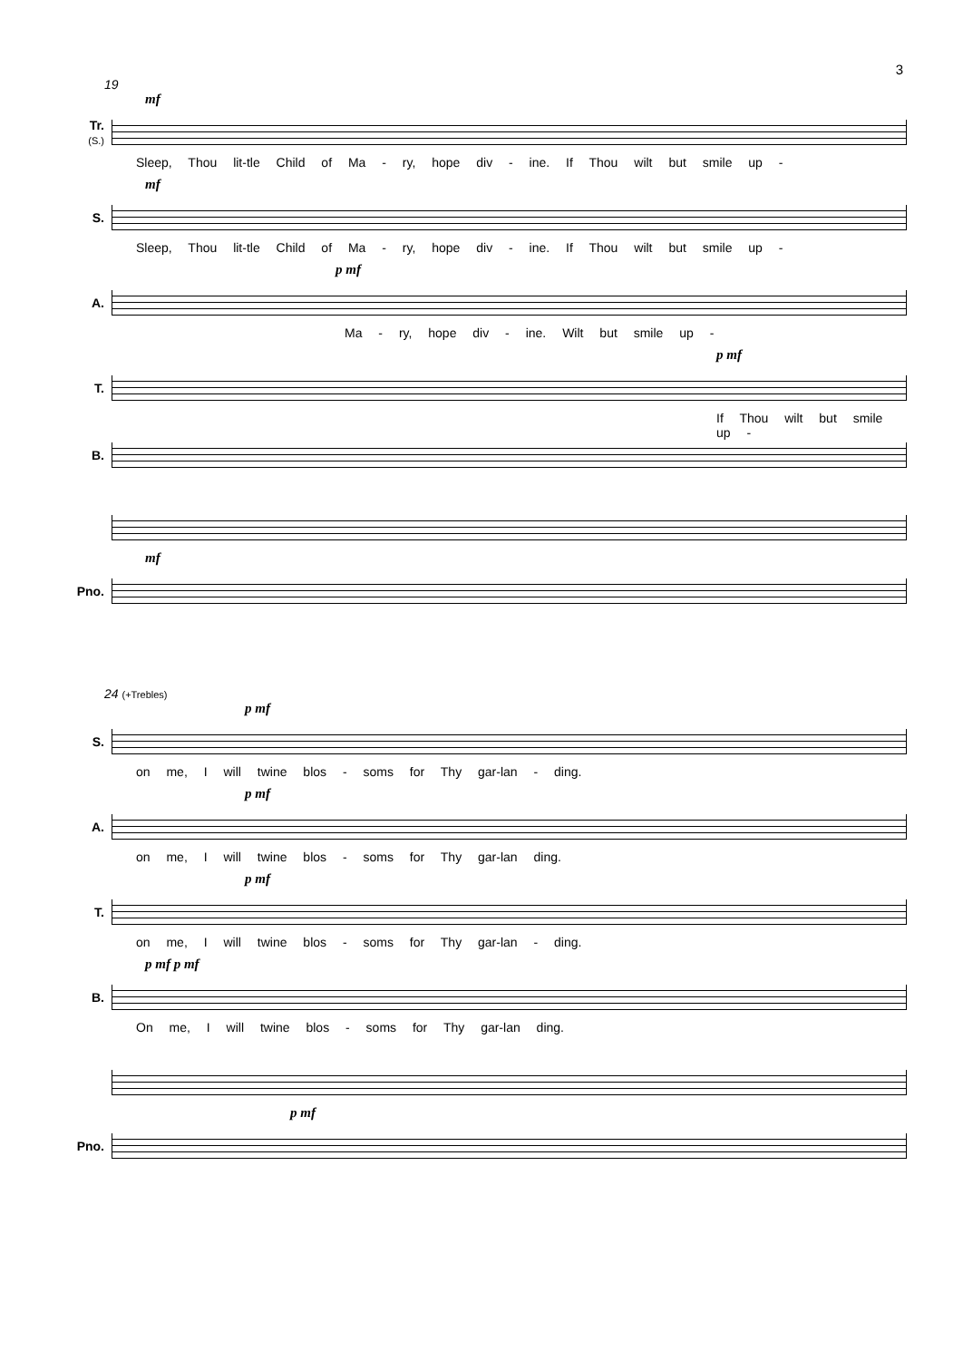3
19
mf
Tr.
(S.)
Sleep, Thou lit-tle Child of Ma - ry, hope div - ine. If Thou wilt but smile up -
mf
S.
Sleep, Thou lit-tle Child of Ma - ry, hope div - ine. If Thou wilt but smile up -
p mf
A.
Ma - ry, hope div - ine. Wilt but smile up -
p mf
T.
If Thou wilt but smile up -
B.
mf
Pno.
24 (+Trebles)
p mf
S.
on me, I will twine blos - soms for Thy gar-lan - ding.
p mf
A.
on me, I will twine blos - soms for Thy gar-lan ding.
p mf
T.
on me, I will twine blos - soms for Thy gar-lan - ding.
p mf p mf
B.
On me, I will twine blos - soms for Thy gar-lan ding.
p mf
Pno.